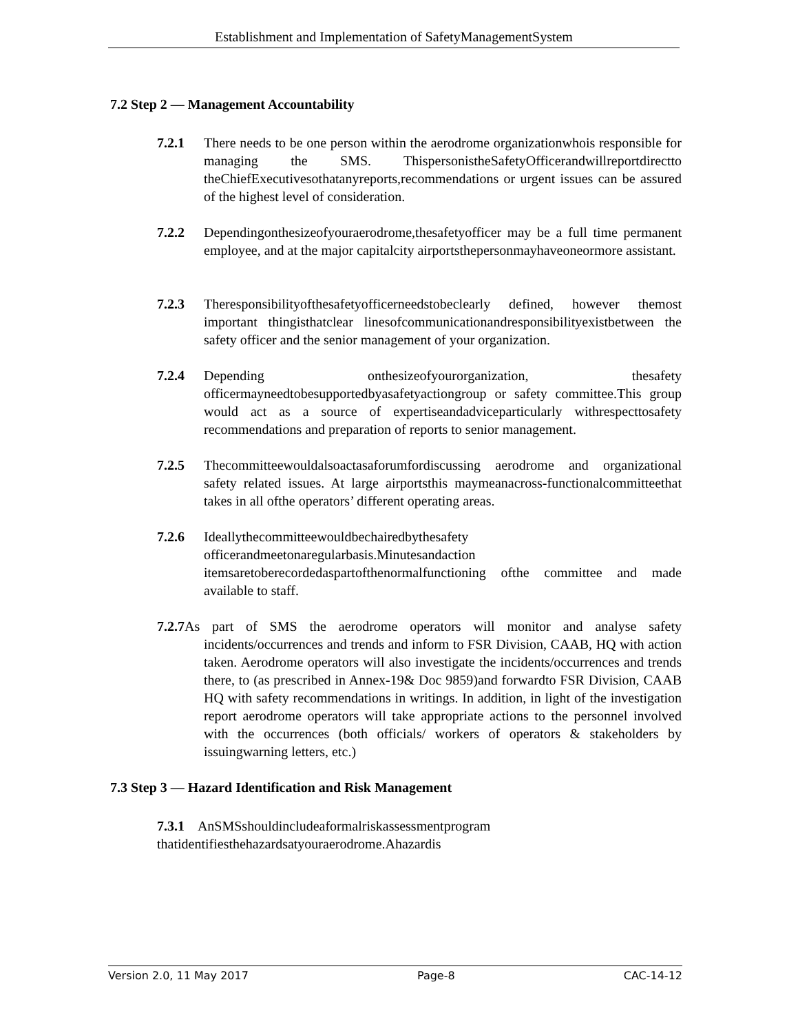Establishment and Implementation of SafetyManagementSystem
7.2 Step 2 — Management Accountability
7.2.1 There needs to be one person within the aerodrome organizationwhois responsible for managing the SMS. ThispersonistheSafetyOfficerandwillreportdirectto theChiefExecutivesothatanyreports,recommendations or urgent issues can be assured of the highest level of consideration.
7.2.2 Dependingonthesizeofyouraerodrome,thesafetyofficer may be a full time permanent employee, and at the major capitalcity airportsthepersonmayhaveoneormore assistant.
7.2.3 Theresponsibilityofthesafetyofficerneedstobeclearly defined, however themost important thingisthatclear linesofcommunicationandresponsibilityexistbetween the safety officer and the senior management of your organization.
7.2.4 Depending onthesizeofyourorganization, thesafety officermayneedtobesupportedbyasafetyactiongroup or safety committee.This group would act as a source of expertiseandadviceparticularly withrespecttosafety recommendations and preparation of reports to senior management.
7.2.5 Thecommitteewouldalsoactasaforumfordiscussing aerodrome and organizational safety related issues. At large airportsthis maymeanacross-functionalcommitteethat takes in all ofthe operators’ different operating areas.
7.2.6 Ideallythecommitteewouldbechairedbythesafety officerandmeetonaregularbasis.Minutesandaction itemsaretoberecordedaspartofthenormalfunctioning ofthe committee and made available to staff.
7.2.7 As part of SMS the aerodrome operators will monitor and analyse safety incidents/occurrences and trends and inform to FSR Division, CAAB, HQ with action taken. Aerodrome operators will also investigate the incidents/occurrences and trends there, to (as prescribed in Annex-19& Doc 9859)and forwardto FSR Division, CAAB HQ with safety recommendations in writings. In addition, in light of the investigation report aerodrome operators will take appropriate actions to the personnel involved with the occurrences (both officials/ workers of operators & stakeholders by issuingwarning letters, etc.)
7.3 Step 3 — Hazard Identification and Risk Management
7.3.1 AnSMSshouldincludeaformalriskassessmentprogram
thatidentifiesthehazardsatyouraerodrome.Ahazardis
Version 2.0, 11 May 2017 Page-8 CAC-14-12